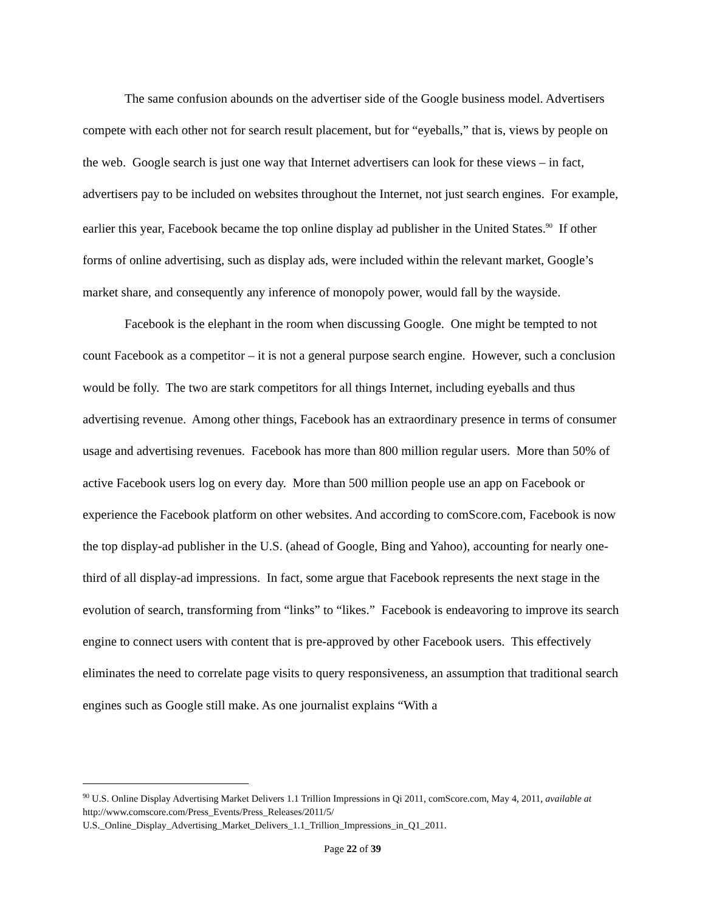The same confusion abounds on the advertiser side of the Google business model. Advertisers compete with each other not for search result placement, but for “eyeballs,” that is, views by people on the web. Google search is just one way that Internet advertisers can look for these views – in fact, advertisers pay to be included on websites throughout the Internet, not just search engines. For example, earlier this year, Facebook became the top online display ad publisher in the United States.<sup>90</sup> If other forms of online advertising, such as display ads, were included within the relevant market, Google’s market share, and consequently any inference of monopoly power, would fall by the wayside.
Facebook is the elephant in the room when discussing Google. One might be tempted to not count Facebook as a competitor – it is not a general purpose search engine. However, such a conclusion would be folly. The two are stark competitors for all things Internet, including eyeballs and thus advertising revenue. Among other things, Facebook has an extraordinary presence in terms of consumer usage and advertising revenues. Facebook has more than 800 million regular users. More than 50% of active Facebook users log on every day. More than 500 million people use an app on Facebook or experience the Facebook platform on other websites. And according to comScore.com, Facebook is now the top display-ad publisher in the U.S. (ahead of Google, Bing and Yahoo), accounting for nearly one-third of all display-ad impressions. In fact, some argue that Facebook represents the next stage in the evolution of search, transforming from “links” to “likes.” Facebook is endeavoring to improve its search engine to connect users with content that is pre-approved by other Facebook users. This effectively eliminates the need to correlate page visits to query responsiveness, an assumption that traditional search engines such as Google still make. As one journalist explains “With a
<sup>90</sup> U.S. Online Display Advertising Market Delivers 1.1 Trillion Impressions in Qi 2011, comScore.com, May 4, 2011, available at http://www.comscore.com/Press_Events/Press_Releases/2011/5/
U.S._Online_Display_Advertising_Market_Delivers_1.1_Trillion_Impressions_in_Q1_2011.
Page 22 of 39